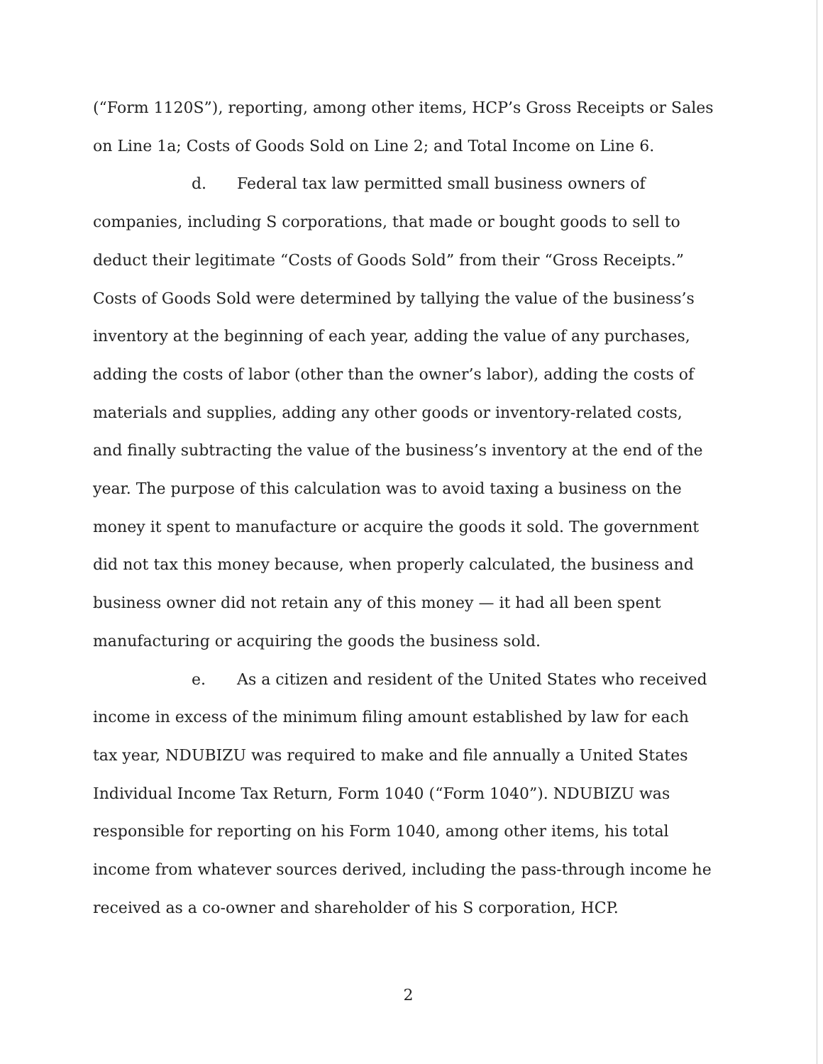(“Form 1120S”), reporting, among other items, HCP’s Gross Receipts or Sales on Line 1a; Costs of Goods Sold on Line 2; and Total Income on Line 6.
d. Federal tax law permitted small business owners of companies, including S corporations, that made or bought goods to sell to deduct their legitimate “Costs of Goods Sold” from their “Gross Receipts.” Costs of Goods Sold were determined by tallying the value of the business’s inventory at the beginning of each year, adding the value of any purchases, adding the costs of labor (other than the owner’s labor), adding the costs of materials and supplies, adding any other goods or inventory-related costs, and finally subtracting the value of the business’s inventory at the end of the year. The purpose of this calculation was to avoid taxing a business on the money it spent to manufacture or acquire the goods it sold. The government did not tax this money because, when properly calculated, the business and business owner did not retain any of this money — it had all been spent manufacturing or acquiring the goods the business sold.
e. As a citizen and resident of the United States who received income in excess of the minimum filing amount established by law for each tax year, NDUBIZU was required to make and file annually a United States Individual Income Tax Return, Form 1040 (“Form 1040”). NDUBIZU was responsible for reporting on his Form 1040, among other items, his total income from whatever sources derived, including the pass-through income he received as a co-owner and shareholder of his S corporation, HCP.
2